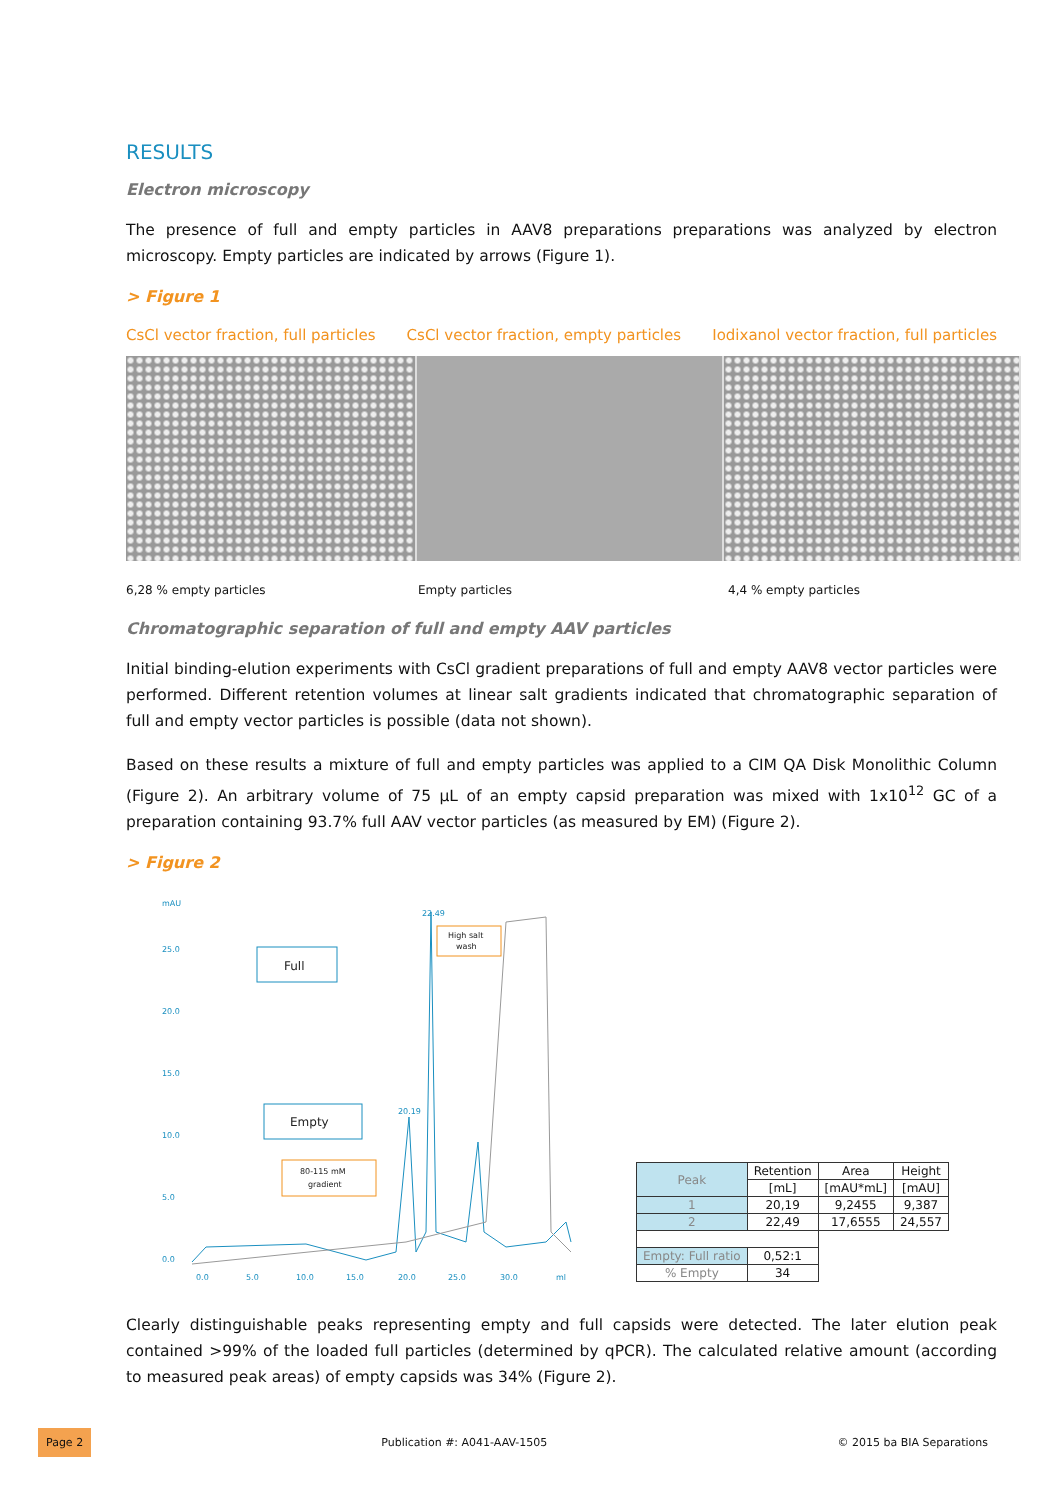RESULTS
Electron microscopy
The presence of full and empty particles in AAV8 preparations preparations was analyzed by electron microscopy. Empty particles are indicated by arrows (Figure 1).
> Figure 1
CsCl vector fraction, full particles CsCl vector fraction, empty particles Iodixanol vector fraction, full particles
6,28 % empty particles Empty particles 4,4 % empty particles
Chromatographic separation of full and empty AAV particles
Initial binding-elution experiments with CsCl gradient preparations of full and empty AAV8 vector particles were performed. Different retention volumes at linear salt gradients indicated that chromatographic separation of full and empty vector particles is possible (data not shown).
Based on these results a mixture of full and empty particles was applied to a CIM QA Disk Monolithic Column (Figure 2). An arbitrary volume of 75 µL of an empty capsid preparation was mixed with 1x10<sup>12</sup> GC of a preparation containing 93.7% full AAV vector particles (as measured by EM) (Figure 2).
> Figure 2
mAU
25.0
20.0
15.0
10.0
5.0
0.0
0.0
5.0
10.0
15.0
20.0
25.0
30.0
ml
22.49
20.19
Full
Empty
High salt
wash
80-115 mM
gradient
| Peak | Retention | Area | Height |
| --- | --- | --- | --- |
| | [mL] | [mAU*mL] | [mAU] |
| 1 | 20,19 | 9,2455 | 9,387 |
| 2 | 22,49 | 17,6555 | 24,557 |
| Empty: Full ratio | 0,52:1 | | |
| % Empty | 34 | | |
Clearly distinguishable peaks representing empty and full capsids were detected. The later elution peak contained >99% of the loaded full particles (determined by qPCR). The calculated relative amount (according to measured peak areas) of empty capsids was 34% (Figure 2).
Page 2 Publication #: A041-AAV-1505 © 2015 ba BIA Separations